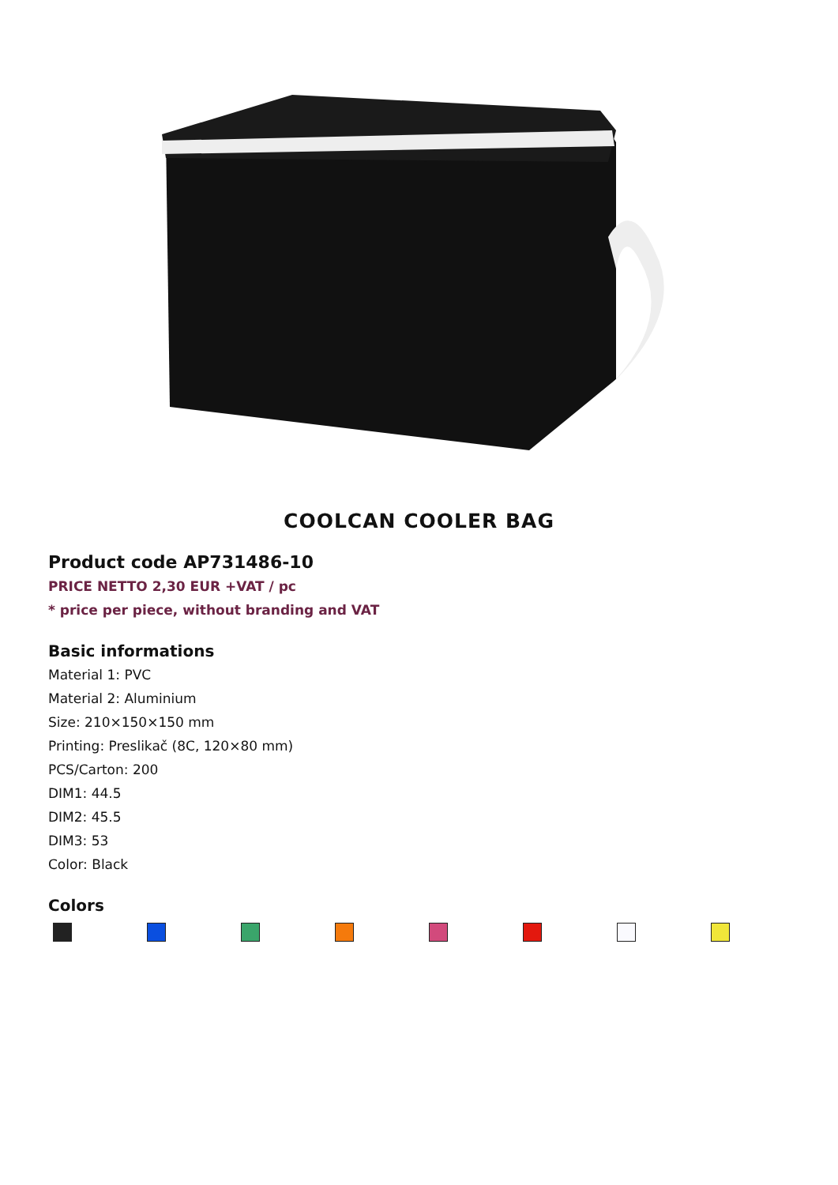COOLCAN COOLER BAG
Product code AP731486-10
PRICE NETTO 2,30 EUR +VAT / pc
* price per piece, without branding and VAT
Basic informations
Material 1: PVC
Material 2: Aluminium
Size: 210×150×150 mm
Printing: Preslikač (8C, 120×80 mm)
PCS/Carton: 200
DIM1: 44.5
DIM2: 45.5
DIM3: 53
Color: Black
Colors